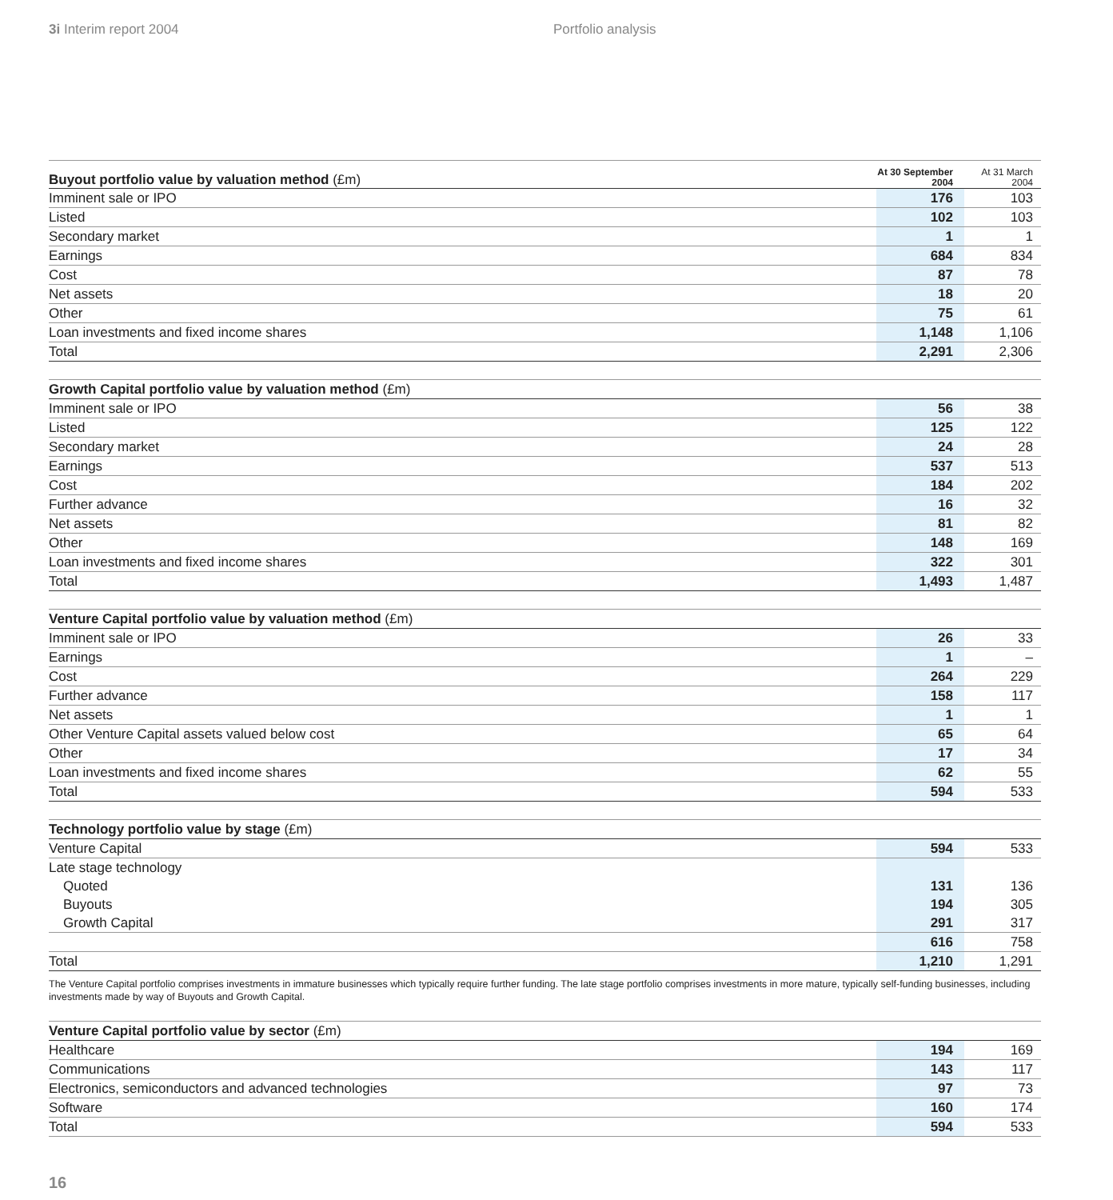3i Interim report 2004 Portfolio analysis
| Buyout portfolio value by valuation method (£m) | At 30 September 2004 | At 31 March 2004 |
| --- | --- | --- |
| Imminent sale or IPO | 176 | 103 |
| Listed | 102 | 103 |
| Secondary market | 1 | 1 |
| Earnings | 684 | 834 |
| Cost | 87 | 78 |
| Net assets | 18 | 20 |
| Other | 75 | 61 |
| Loan investments and fixed income shares | 1,148 | 1,106 |
| Total | 2,291 | 2,306 |
| Growth Capital portfolio value by valuation method (£m) | | |
| --- | --- | --- |
| Imminent sale or IPO | 56 | 38 |
| Listed | 125 | 122 |
| Secondary market | 24 | 28 |
| Earnings | 537 | 513 |
| Cost | 184 | 202 |
| Further advance | 16 | 32 |
| Net assets | 81 | 82 |
| Other | 148 | 169 |
| Loan investments and fixed income shares | 322 | 301 |
| Total | 1,493 | 1,487 |
| Venture Capital portfolio value by valuation method (£m) | | |
| --- | --- | --- |
| Imminent sale or IPO | 26 | 33 |
| Earnings | 1 | – |
| Cost | 264 | 229 |
| Further advance | 158 | 117 |
| Net assets | 1 | 1 |
| Other Venture Capital assets valued below cost | 65 | 64 |
| Other | 17 | 34 |
| Loan investments and fixed income shares | 62 | 55 |
| Total | 594 | 533 |
| Technology portfolio value by stage (£m) | | |
| --- | --- | --- |
| Venture Capital | 594 | 533 |
| Late stage technology | | |
| Quoted | 131 | 136 |
| Buyouts | 194 | 305 |
| Growth Capital | 291 | 317 |
| | 616 | 758 |
| Total | 1,210 | 1,291 |
The Venture Capital portfolio comprises investments in immature businesses which typically require further funding. The late stage portfolio comprises investments in more mature, typically self-funding businesses, including investments made by way of Buyouts and Growth Capital.
| Venture Capital portfolio value by sector (£m) | | |
| --- | --- | --- |
| Healthcare | 194 | 169 |
| Communications | 143 | 117 |
| Electronics, semiconductors and advanced technologies | 97 | 73 |
| Software | 160 | 174 |
| Total | 594 | 533 |
16